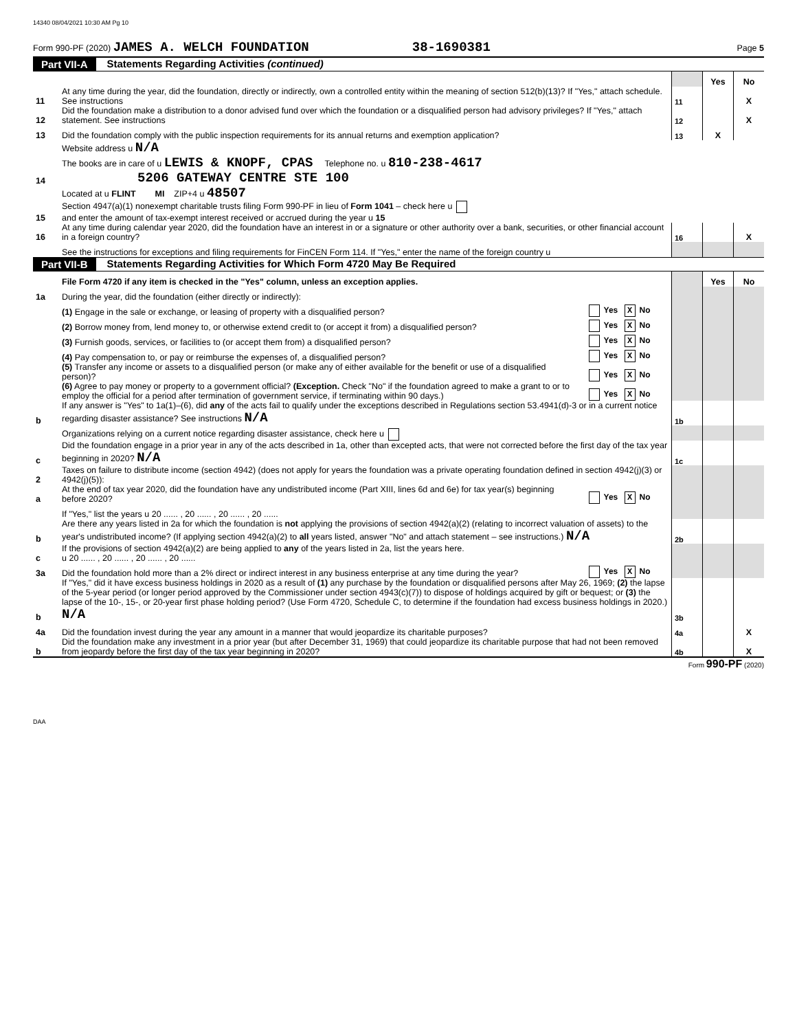14340 08/04/2021 10:30 AM Pg 10
Form 990-PF (2020) JAMES A. WELCH FOUNDATION 38-1690381 Page 5
Part VII-A Statements Regarding Activities (continued)
| | | | Yes | No |
| 11 | At any time during the year, did the foundation, directly or indirectly, own a controlled entity within the meaning of section 512(b)(13)? If "Yes," attach schedule. See instructions | 11 | | X |
| 12 | Did the foundation make a distribution to a donor advised fund over which the foundation or a disqualified person had advisory privileges? If "Yes," attach statement. See instructions | 12 | | X |
| 13 | Did the foundation comply with the public inspection requirements for its annual returns and exemption application? | 13 | X | |
| | Website address u N/A | | | |
| 14 | The books are in care of u LEWIS & KNOPF, CPAS Telephone no. u 810-238-4617 5206 GATEWAY CENTRE STE 100 | | | |
| | Located at u FLINT MI ZIP+4 u 48507 | | | |
| 15 | Section 4947(a)(1) nonexempt charitable trusts filing Form 990-PF in lieu of Form 1041 – check here u and enter the amount of tax-exempt interest received or accrued during the year u 15 | | | |
| 16 | At any time during calendar year 2020, did the foundation have an interest in or a signature or other authority over a bank, securities, or other financial account in a foreign country? | 16 | | X |
| | See the instructions for exceptions and filing requirements for FinCEN Form 114. If "Yes," enter the name of the foreign country u | | | |
Part VII-B Statements Regarding Activities for Which Form 4720 May Be Required
| | File Form 4720 if any item is checked in the "Yes" column, unless an exception applies. | | | Yes | No |
| 1a | During the year, did the foundation (either directly or indirectly): | | | | |
| | (1) Engage in the sale or exchange, or leasing of property with a disqualified person? | Yes X No | | | |
| | (2) Borrow money from, lend money to, or otherwise extend credit to (or accept it from) a disqualified person? | Yes X No | | | |
| | (3) Furnish goods, services, or facilities to (or accept them from) a disqualified person? | Yes X No | | | |
| | (4) Pay compensation to, or pay or reimburse the expenses of, a disqualified person? | Yes X No | | | |
| | (5) Transfer any income or assets to a disqualified person (or make any of either available for the benefit or use of a disqualified person)? | Yes X No | | | |
| | (6) Agree to pay money or property to a government official? (Exception. Check "No" if the foundation agreed to make a grant to or to employ the official for a period after termination of government service, if terminating within 90 days.) | Yes X No | | | |
| b | If any answer is "Yes" to 1a(1)–(6), did any of the acts fail to qualify under the exceptions described in Regulations section 53.4941(d)-3 or in a current notice regarding disaster assistance? See instructions N/A | | 1b | | |
| | Organizations relying on a current notice regarding disaster assistance, check here u | | | | |
| c | Did the foundation engage in a prior year in any of the acts described in 1a, other than excepted acts, that were not corrected before the first day of the tax year beginning in 2020? N/A | | 1c | | |
| 2 | Taxes on failure to distribute income (section 4942) (does not apply for years the foundation was a private operating foundation defined in section 4942(j)(3) or 4942(j)(5)): | | | | |
| a | At the end of tax year 2020, did the foundation have any undistributed income (Part XIII, lines 6d and 6e) for tax year(s) beginning before 2020? | Yes X No | | | |
| | If "Yes," list the years u 20 ...... , 20 ...... , 20 ...... , 20 ...... | | | | |
| b | Are there any years listed in 2a for which the foundation is not applying the provisions of section 4942(a)(2) (relating to incorrect valuation of assets) to the year's undistributed income? (If applying section 4942(a)(2) to all years listed, answer "No" and attach statement – see instructions.) N/A | | 2b | | |
| c | If the provisions of section 4942(a)(2) are being applied to any of the years listed in 2a, list the years here. u 20 ...... , 20 ...... , 20 ...... , 20 ...... | | | | |
| 3a | Did the foundation hold more than a 2% direct or indirect interest in any business enterprise at any time during the year? | Yes X No | | | |
| b | If "Yes," did it have excess business holdings in 2020 as a result of (1) any purchase by the foundation or disqualified persons after May 26, 1969; (2) the lapse of the 5-year period (or longer period approved by the Commissioner under section 4943(c)(7)) to dispose of holdings acquired by gift or bequest; or (3) the lapse of the 10-, 15-, or 20-year first phase holding period? (Use Form 4720, Schedule C, to determine if the foundation had excess business holdings in 2020.) N/A | | 3b | | |
| 4a | Did the foundation invest during the year any amount in a manner that would jeopardize its charitable purposes? | | 4a | | X |
| b | Did the foundation make any investment in a prior year (but after December 31, 1969) that could jeopardize its charitable purpose that had not been removed from jeopardy before the first day of the tax year beginning in 2020? | | 4b | | X |
Form 990-PF (2020)
DAA